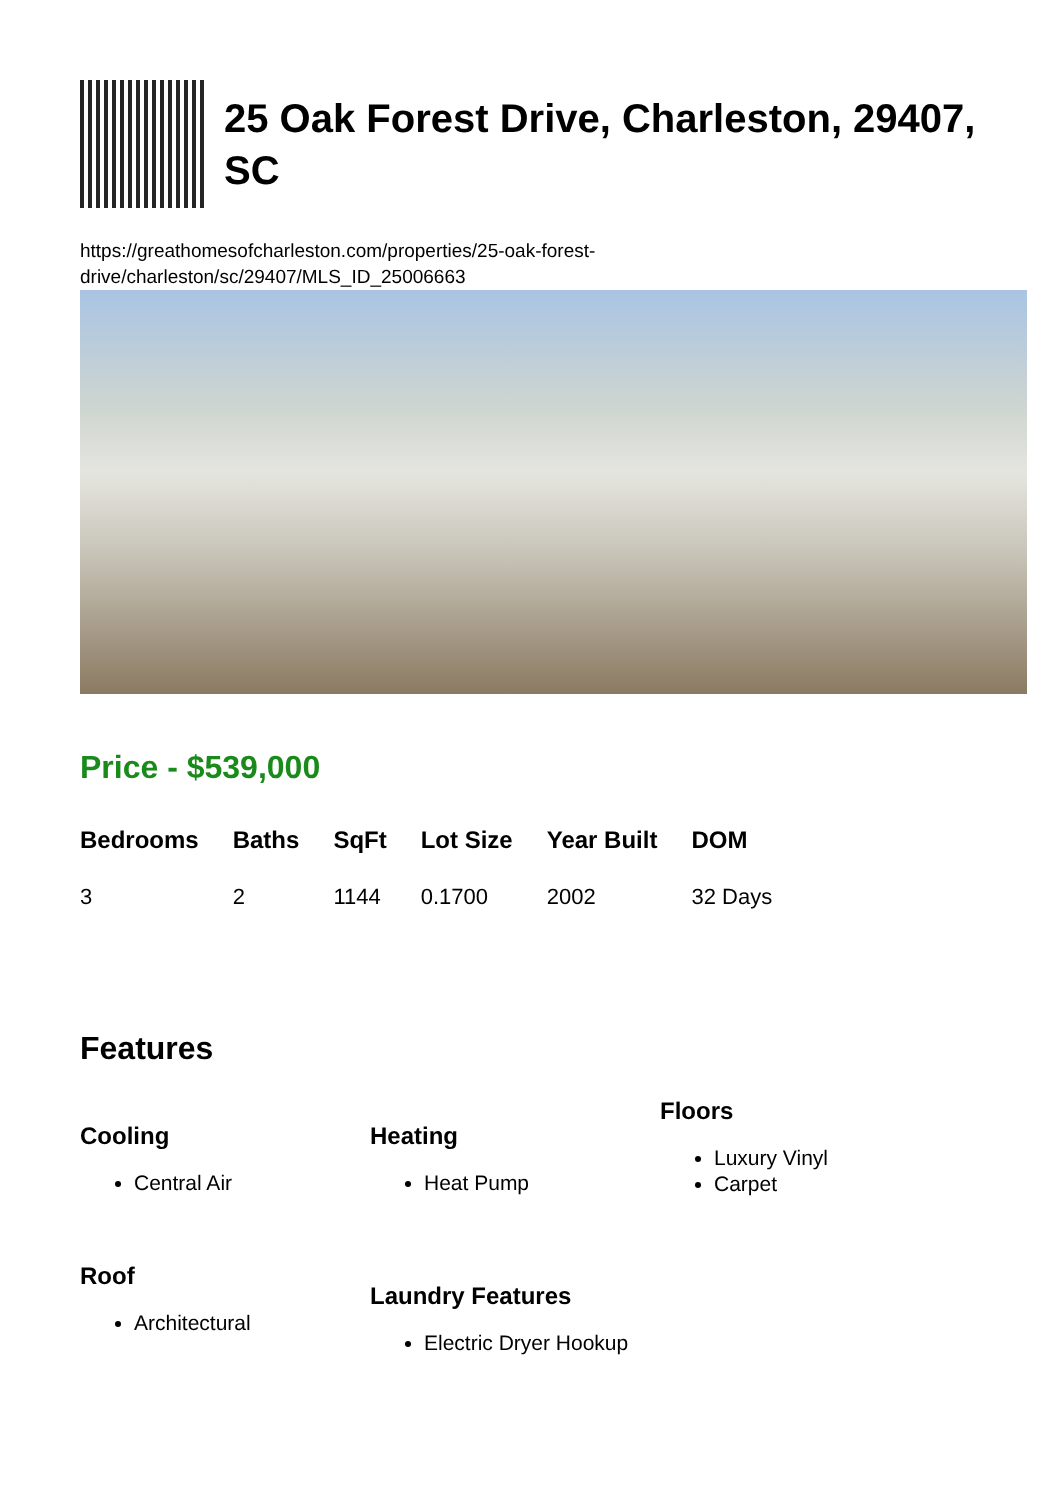25 Oak Forest Drive, Charleston, 29407, SC
https://greathomesofcharleston.com/properties/25-oak-forest-
drive/charleston/sc/29407/MLS_ID_25006663
Price - $539,000
| Bedrooms | Baths | SqFt | Lot Size | Year Built | DOM |
| --- | --- | --- | --- | --- | --- |
| 3 | 2 | 1144 | 0.1700 | 2002 | 32 Days |
Features
Cooling
Central Air
Heating
Heat Pump
Floors
Luxury Vinyl
Carpet
Roof
Architectural
Laundry Features
Electric Dryer Hookup